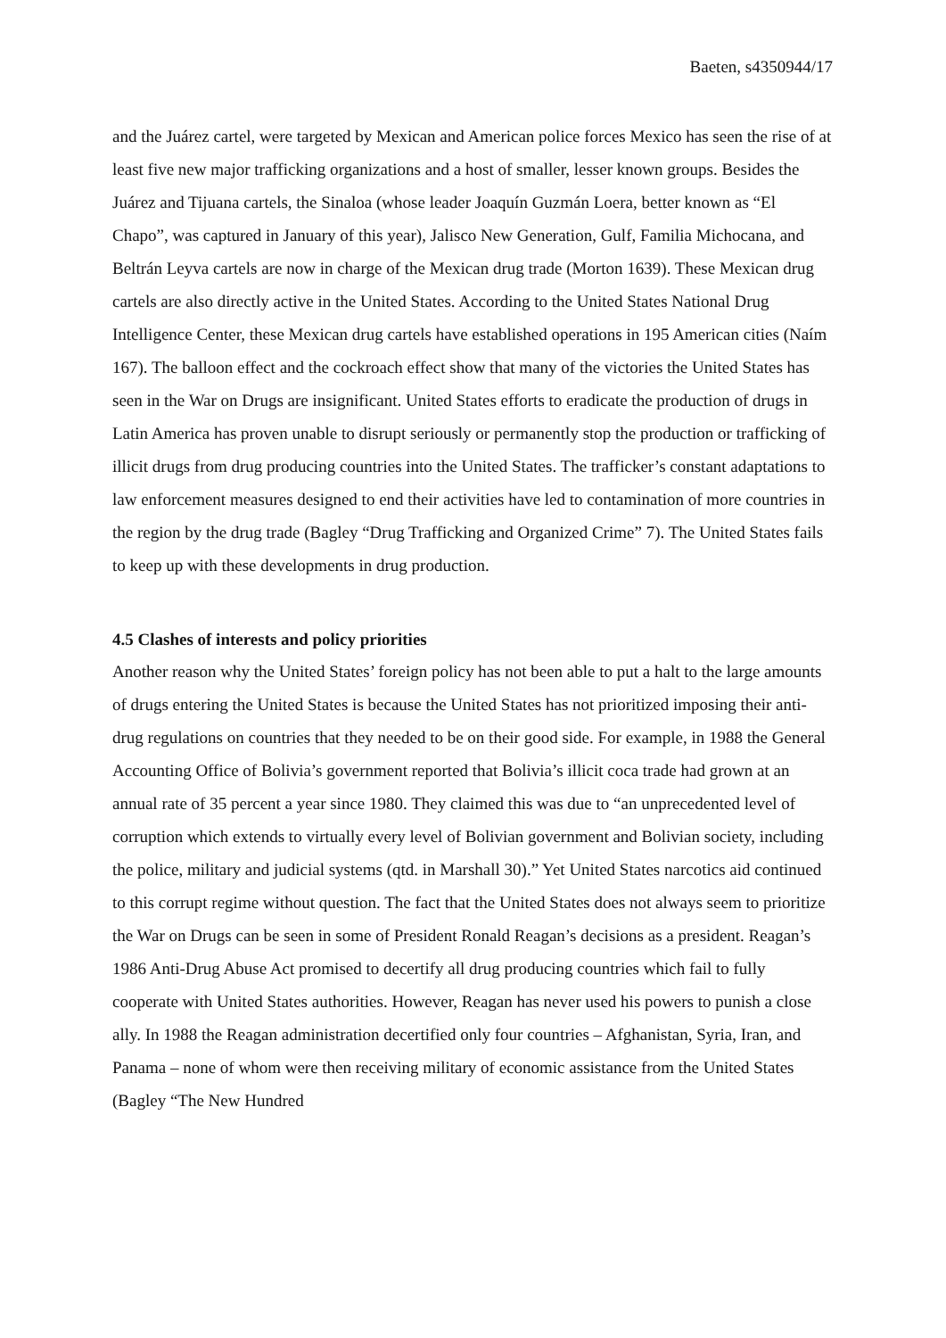Baeten, s4350944/17
and the Juárez cartel, were targeted by Mexican and American police forces Mexico has seen the rise of at least five new major trafficking organizations and a host of smaller, lesser known groups. Besides the Juárez and Tijuana cartels, the Sinaloa (whose leader Joaquín Guzmán Loera, better known as “El Chapo”, was captured in January of this year), Jalisco New Generation, Gulf, Familia Michocana, and Beltrán Leyva cartels are now in charge of the Mexican drug trade (Morton 1639). These Mexican drug cartels are also directly active in the United States. According to the United States National Drug Intelligence Center, these Mexican drug cartels have established operations in 195 American cities (Naím 167). The balloon effect and the cockroach effect show that many of the victories the United States has seen in the War on Drugs are insignificant. United States efforts to eradicate the production of drugs in Latin America has proven unable to disrupt seriously or permanently stop the production or trafficking of illicit drugs from drug producing countries into the United States. The trafficker’s constant adaptations to law enforcement measures designed to end their activities have led to contamination of more countries in the region by the drug trade (Bagley “Drug Trafficking and Organized Crime” 7). The United States fails to keep up with these developments in drug production.
4.5 Clashes of interests and policy priorities
Another reason why the United States’ foreign policy has not been able to put a halt to the large amounts of drugs entering the United States is because the United States has not prioritized imposing their anti-drug regulations on countries that they needed to be on their good side. For example, in 1988 the General Accounting Office of Bolivia’s government reported that Bolivia’s illicit coca trade had grown at an annual rate of 35 percent a year since 1980. They claimed this was due to “an unprecedented level of corruption which extends to virtually every level of Bolivian government and Bolivian society, including the police, military and judicial systems (qtd. in Marshall 30).” Yet United States narcotics aid continued to this corrupt regime without question. The fact that the United States does not always seem to prioritize the War on Drugs can be seen in some of President Ronald Reagan’s decisions as a president. Reagan’s 1986 Anti-Drug Abuse Act promised to decertify all drug producing countries which fail to fully cooperate with United States authorities. However, Reagan has never used his powers to punish a close ally. In 1988 the Reagan administration decertified only four countries – Afghanistan, Syria, Iran, and Panama – none of whom were then receiving military of economic assistance from the United States (Bagley “The New Hundred